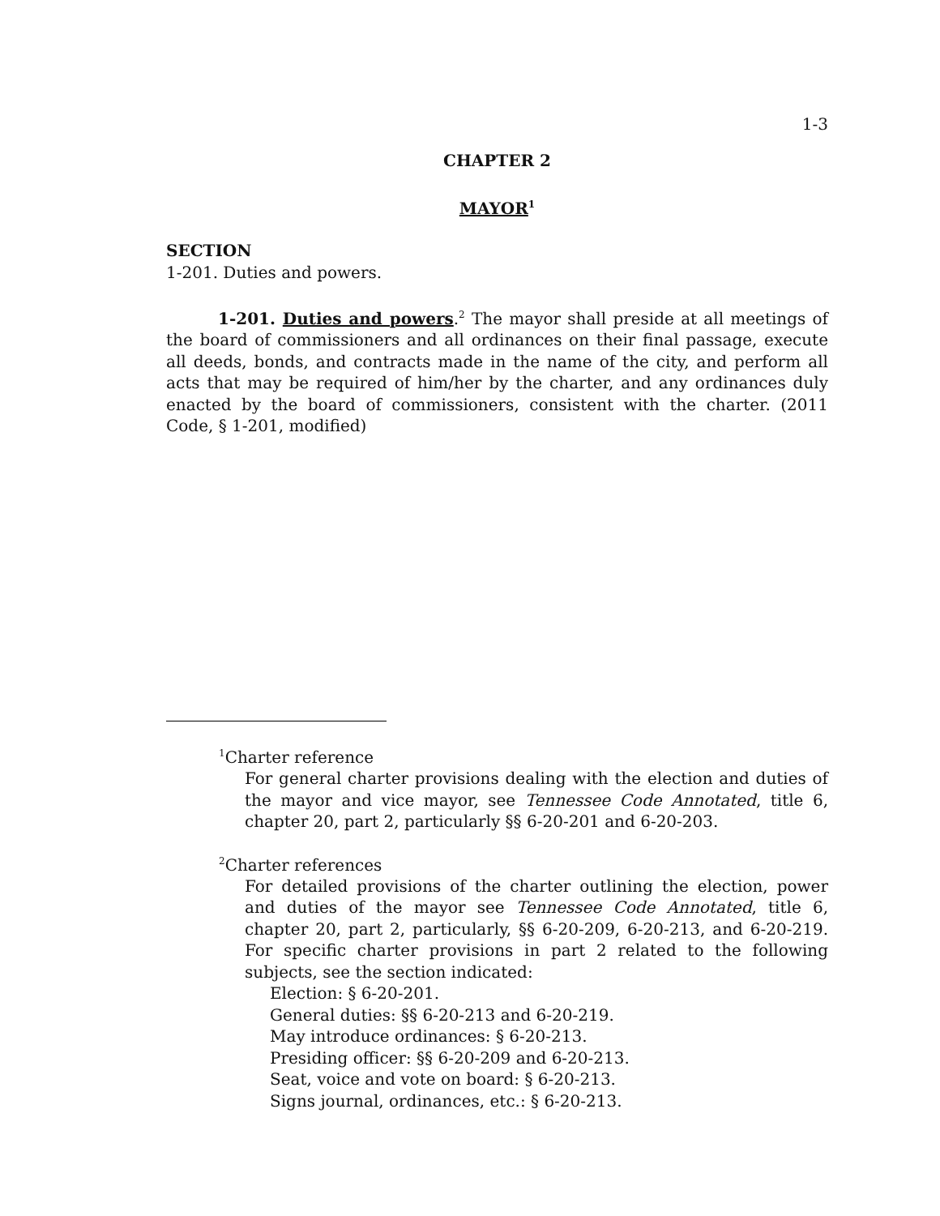1-3
CHAPTER 2
MAYOR<sup>1</sup>
SECTION
1-201. Duties and powers.
1-201. Duties and powers.<sup>2</sup> The mayor shall preside at all meetings of the board of commissioners and all ordinances on their final passage, execute all deeds, bonds, and contracts made in the name of the city, and perform all acts that may be required of him/her by the charter, and any ordinances duly enacted by the board of commissioners, consistent with the charter. (2011 Code, § 1-201, modified)
<sup>1</sup> Charter reference
For general charter provisions dealing with the election and duties of the mayor and vice mayor, see Tennessee Code Annotated, title 6, chapter 20, part 2, particularly §§ 6-20-201 and 6-20-203.
<sup>2</sup> Charter references
For detailed provisions of the charter outlining the election, power and duties of the mayor see Tennessee Code Annotated, title 6, chapter 20, part 2, particularly, §§ 6-20-209, 6-20-213, and 6-20-219. For specific charter provisions in part 2 related to the following subjects, see the section indicated:
Election: § 6-20-201.
General duties: §§ 6-20-213 and 6-20-219.
May introduce ordinances: § 6-20-213.
Presiding officer: §§ 6-20-209 and 6-20-213.
Seat, voice and vote on board: § 6-20-213.
Signs journal, ordinances, etc.: § 6-20-213.